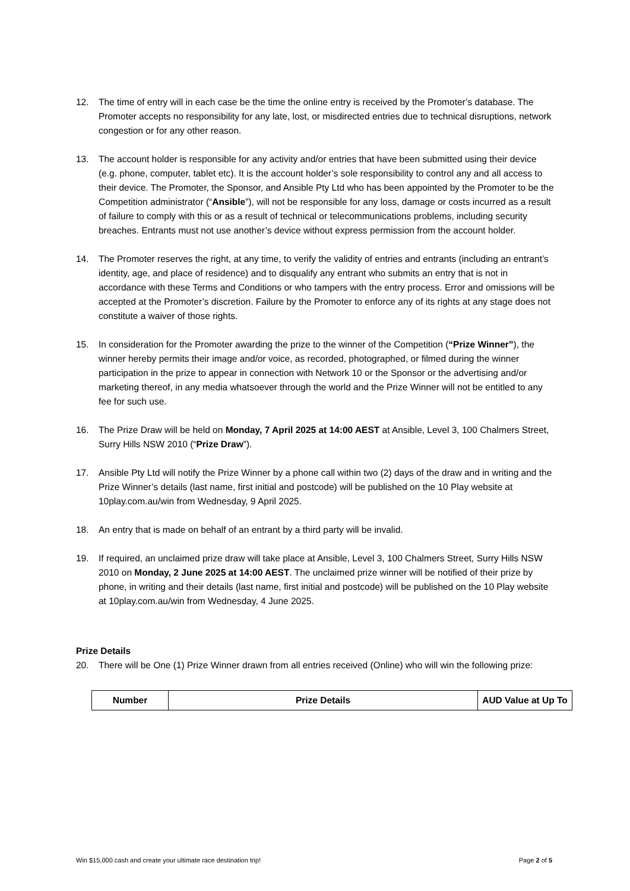12. The time of entry will in each case be the time the online entry is received by the Promoter’s database. The Promoter accepts no responsibility for any late, lost, or misdirected entries due to technical disruptions, network congestion or for any other reason.
13. The account holder is responsible for any activity and/or entries that have been submitted using their device (e.g. phone, computer, tablet etc). It is the account holder’s sole responsibility to control any and all access to their device. The Promoter, the Sponsor, and Ansible Pty Ltd who has been appointed by the Promoter to be the Competition administrator (“Ansible”), will not be responsible for any loss, damage or costs incurred as a result of failure to comply with this or as a result of technical or telecommunications problems, including security breaches. Entrants must not use another’s device without express permission from the account holder.
14. The Promoter reserves the right, at any time, to verify the validity of entries and entrants (including an entrant’s identity, age, and place of residence) and to disqualify any entrant who submits an entry that is not in accordance with these Terms and Conditions or who tampers with the entry process. Error and omissions will be accepted at the Promoter’s discretion. Failure by the Promoter to enforce any of its rights at any stage does not constitute a waiver of those rights.
15. In consideration for the Promoter awarding the prize to the winner of the Competition (“Prize Winner”), the winner hereby permits their image and/or voice, as recorded, photographed, or filmed during the winner participation in the prize to appear in connection with Network 10 or the Sponsor or the advertising and/or marketing thereof, in any media whatsoever through the world and the Prize Winner will not be entitled to any fee for such use.
16. The Prize Draw will be held on Monday, 7 April 2025 at 14:00 AEST at Ansible, Level 3, 100 Chalmers Street, Surry Hills NSW 2010 (“Prize Draw”).
17. Ansible Pty Ltd will notify the Prize Winner by a phone call within two (2) days of the draw and in writing and the Prize Winner’s details (last name, first initial and postcode) will be published on the 10 Play website at 10play.com.au/win from Wednesday, 9 April 2025.
18. An entry that is made on behalf of an entrant by a third party will be invalid.
19. If required, an unclaimed prize draw will take place at Ansible, Level 3, 100 Chalmers Street, Surry Hills NSW 2010 on Monday, 2 June 2025 at 14:00 AEST. The unclaimed prize winner will be notified of their prize by phone, in writing and their details (last name, first initial and postcode) will be published on the 10 Play website at 10play.com.au/win from Wednesday, 4 June 2025.
Prize Details
20. There will be One (1) Prize Winner drawn from all entries received (Online) who will win the following prize:
| Number | Prize Details | AUD Value at Up To |
| --- | --- | --- |
Win $15,000 cash and create your ultimate race destination trip! Page 2 of 5